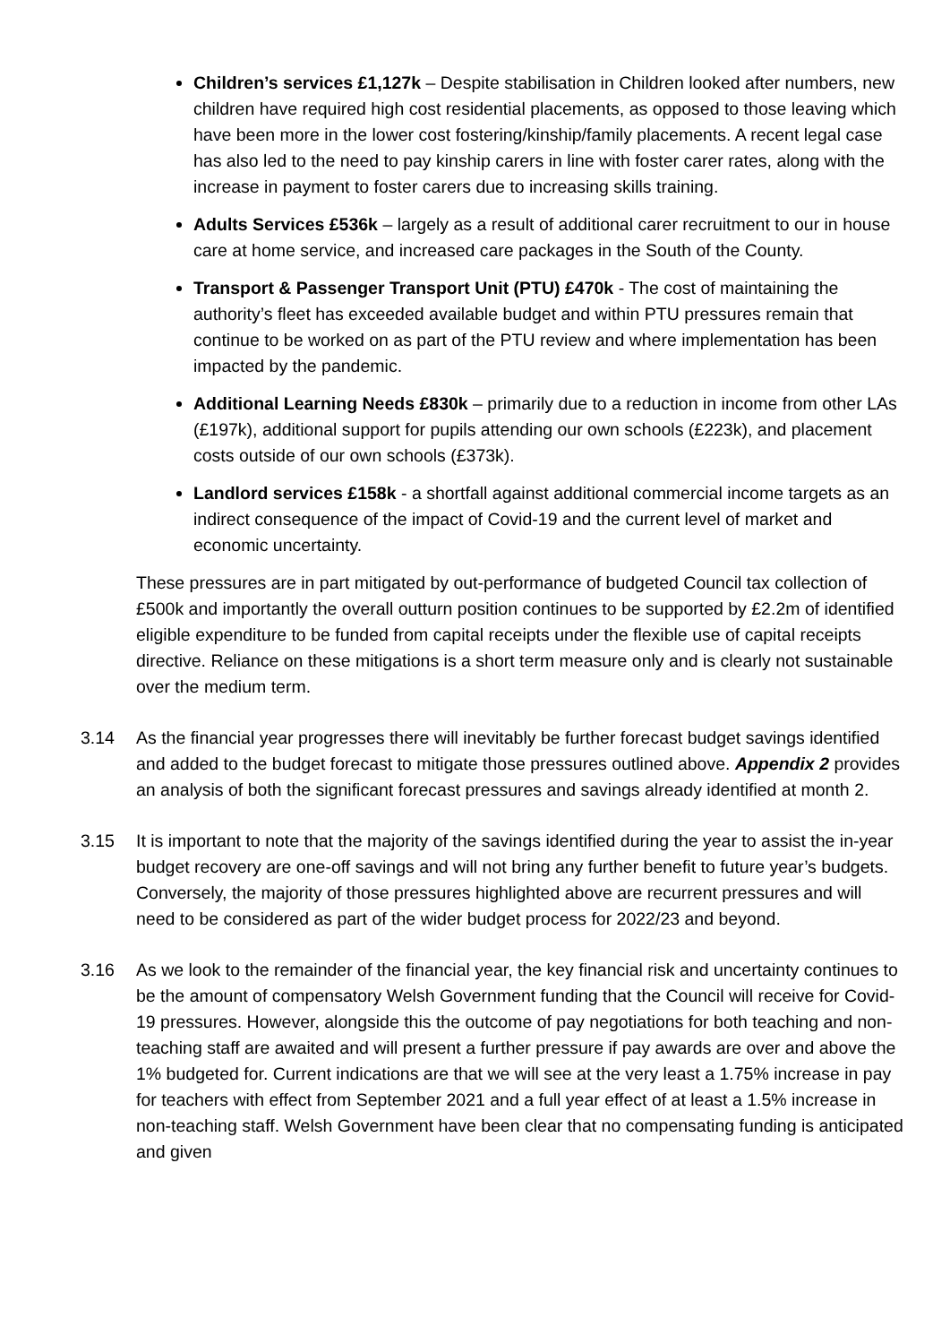Children’s services £1,127k – Despite stabilisation in Children looked after numbers, new children have required high cost residential placements, as opposed to those leaving which have been more in the lower cost fostering/kinship/family placements. A recent legal case has also led to the need to pay kinship carers in line with foster carer rates, along with the increase in payment to foster carers due to increasing skills training.
Adults Services £536k – largely as a result of additional carer recruitment to our in house care at home service, and increased care packages in the South of the County.
Transport & Passenger Transport Unit (PTU) £470k - The cost of maintaining the authority’s fleet has exceeded available budget and within PTU pressures remain that continue to be worked on as part of the PTU review and where implementation has been impacted by the pandemic.
Additional Learning Needs £830k – primarily due to a reduction in income from other LAs (£197k), additional support for pupils attending our own schools (£223k), and placement costs outside of our own schools (£373k).
Landlord services £158k - a shortfall against additional commercial income targets as an indirect consequence of the impact of Covid-19 and the current level of market and economic uncertainty.
These pressures are in part mitigated by out-performance of budgeted Council tax collection of £500k and importantly the overall outturn position continues to be supported by £2.2m of identified eligible expenditure to be funded from capital receipts under the flexible use of capital receipts directive. Reliance on these mitigations is a short term measure only and is clearly not sustainable over the medium term.
3.14 As the financial year progresses there will inevitably be further forecast budget savings identified and added to the budget forecast to mitigate those pressures outlined above. Appendix 2 provides an analysis of both the significant forecast pressures and savings already identified at month 2.
3.15 It is important to note that the majority of the savings identified during the year to assist the in-year budget recovery are one-off savings and will not bring any further benefit to future year’s budgets. Conversely, the majority of those pressures highlighted above are recurrent pressures and will need to be considered as part of the wider budget process for 2022/23 and beyond.
3.16 As we look to the remainder of the financial year, the key financial risk and uncertainty continues to be the amount of compensatory Welsh Government funding that the Council will receive for Covid-19 pressures. However, alongside this the outcome of pay negotiations for both teaching and non-teaching staff are awaited and will present a further pressure if pay awards are over and above the 1% budgeted for. Current indications are that we will see at the very least a 1.75% increase in pay for teachers with effect from September 2021 and a full year effect of at least a 1.5% increase in non-teaching staff. Welsh Government have been clear that no compensating funding is anticipated and given